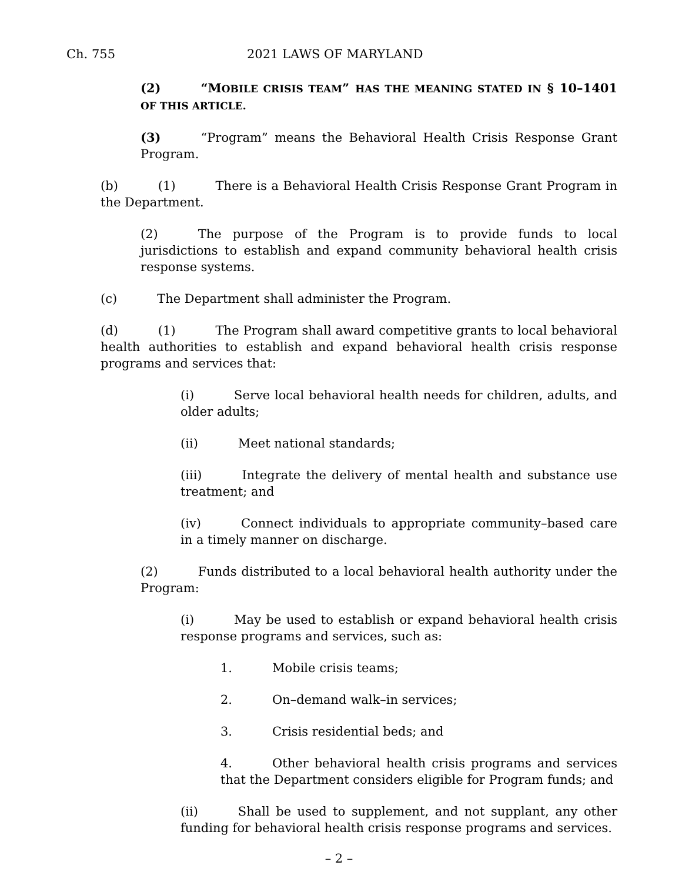Ch. 755 2021 LAWS OF MARYLAND
(2) “MOBILE CRISIS TEAM” HAS THE MEANING STATED IN § 10–1401 OF THIS ARTICLE.
(3) “Program” means the Behavioral Health Crisis Response Grant Program.
(b) (1) There is a Behavioral Health Crisis Response Grant Program in the Department.
(2) The purpose of the Program is to provide funds to local jurisdictions to establish and expand community behavioral health crisis response systems.
(c) The Department shall administer the Program.
(d) (1) The Program shall award competitive grants to local behavioral health authorities to establish and expand behavioral health crisis response programs and services that:
(i) Serve local behavioral health needs for children, adults, and older adults;
(ii) Meet national standards;
(iii) Integrate the delivery of mental health and substance use treatment; and
(iv) Connect individuals to appropriate community–based care in a timely manner on discharge.
(2) Funds distributed to a local behavioral health authority under the Program:
(i) May be used to establish or expand behavioral health crisis response programs and services, such as:
1. Mobile crisis teams;
2. On–demand walk–in services;
3. Crisis residential beds; and
4. Other behavioral health crisis programs and services that the Department considers eligible for Program funds; and
(ii) Shall be used to supplement, and not supplant, any other funding for behavioral health crisis response programs and services.
– 2 –